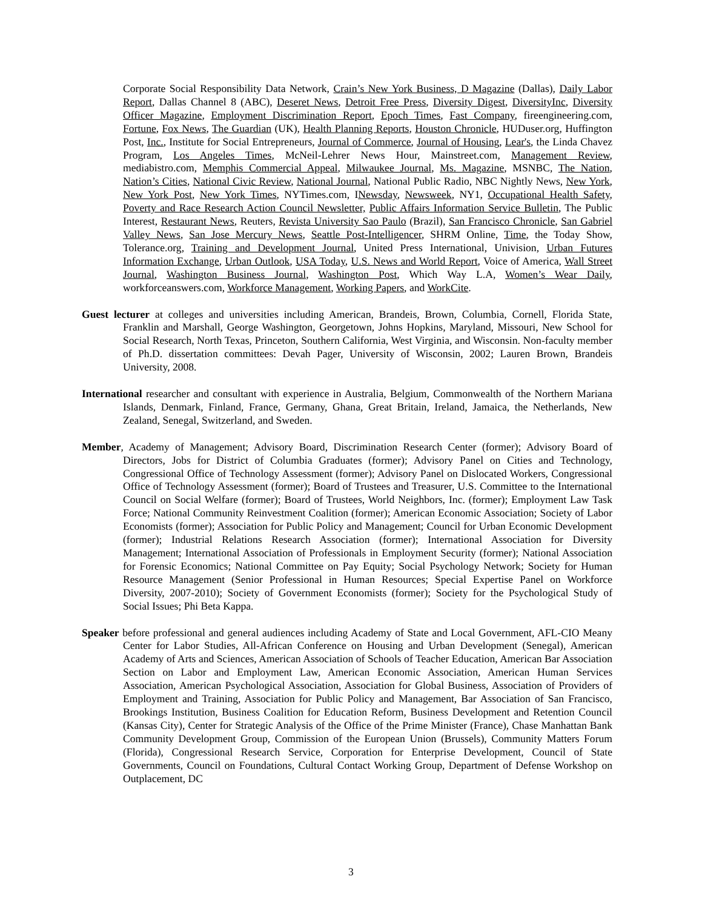Corporate Social Responsibility Data Network, Crain’s New York Business, D Magazine (Dallas), Daily Labor Report, Dallas Channel 8 (ABC), Deseret News, Detroit Free Press, Diversity Digest, DiversityInc, Diversity Officer Magazine, Employment Discrimination Report, Epoch Times, Fast Company, fireengineering.com, Fortune, Fox News, The Guardian (UK), Health Planning Reports, Houston Chronicle, HUDuser.org, Huffington Post, Inc., Institute for Social Entrepreneurs, Journal of Commerce, Journal of Housing, Lear's, the Linda Chavez Program, Los Angeles Times, McNeil-Lehrer News Hour, Mainstreet.com, Management Review, mediabistro.com, Memphis Commercial Appeal, Milwaukee Journal, Ms. Magazine, MSNBC, The Nation, Nation’s Cities, National Civic Review, National Journal, National Public Radio, NBC Nightly News, New York, New York Post, New York Times, NYTimes.com, INewsday, Newsweek, NY1, Occupational Health Safety, Poverty and Race Research Action Council Newsletter, Public Affairs Information Service Bulletin, The Public Interest, Restaurant News, Reuters, Revista University Sao Paulo (Brazil), San Francisco Chronicle, San Gabriel Valley News, San Jose Mercury News, Seattle Post-Intelligencer, SHRM Online, Time, the Today Show, Tolerance.org, Training and Development Journal, United Press International, Univision, Urban Futures Information Exchange, Urban Outlook, USA Today, U.S. News and World Report, Voice of America, Wall Street Journal, Washington Business Journal, Washington Post, Which Way L.A, Women’s Wear Daily, workforceanswers.com, Workforce Management, Working Papers, and WorkCite.
Guest lecturer at colleges and universities including American, Brandeis, Brown, Columbia, Cornell, Florida State, Franklin and Marshall, George Washington, Georgetown, Johns Hopkins, Maryland, Missouri, New School for Social Research, North Texas, Princeton, Southern California, West Virginia, and Wisconsin. Non-faculty member of Ph.D. dissertation committees: Devah Pager, University of Wisconsin, 2002; Lauren Brown, Brandeis University, 2008.
International researcher and consultant with experience in Australia, Belgium, Commonwealth of the Northern Mariana Islands, Denmark, Finland, France, Germany, Ghana, Great Britain, Ireland, Jamaica, the Netherlands, New Zealand, Senegal, Switzerland, and Sweden.
Member, Academy of Management; Advisory Board, Discrimination Research Center (former); Advisory Board of Directors, Jobs for District of Columbia Graduates (former); Advisory Panel on Cities and Technology, Congressional Office of Technology Assessment (former); Advisory Panel on Dislocated Workers, Congressional Office of Technology Assessment (former); Board of Trustees and Treasurer, U.S. Committee to the International Council on Social Welfare (former); Board of Trustees, World Neighbors, Inc. (former); Employment Law Task Force; National Community Reinvestment Coalition (former); American Economic Association; Society of Labor Economists (former); Association for Public Policy and Management; Council for Urban Economic Development (former); Industrial Relations Research Association (former); International Association for Diversity Management; International Association of Professionals in Employment Security (former); National Association for Forensic Economics; National Committee on Pay Equity; Social Psychology Network; Society for Human Resource Management (Senior Professional in Human Resources; Special Expertise Panel on Workforce Diversity, 2007-2010); Society of Government Economists (former); Society for the Psychological Study of Social Issues; Phi Beta Kappa.
Speaker before professional and general audiences including Academy of State and Local Government, AFL-CIO Meany Center for Labor Studies, All-African Conference on Housing and Urban Development (Senegal), American Academy of Arts and Sciences, American Association of Schools of Teacher Education, American Bar Association Section on Labor and Employment Law, American Economic Association, American Human Services Association, American Psychological Association, Association for Global Business, Association of Providers of Employment and Training, Association for Public Policy and Management, Bar Association of San Francisco, Brookings Institution, Business Coalition for Education Reform, Business Development and Retention Council (Kansas City), Center for Strategic Analysis of the Office of the Prime Minister (France), Chase Manhattan Bank Community Development Group, Commission of the European Union (Brussels), Community Matters Forum (Florida), Congressional Research Service, Corporation for Enterprise Development, Council of State Governments, Council on Foundations, Cultural Contact Working Group, Department of Defense Workshop on Outplacement, DC
3